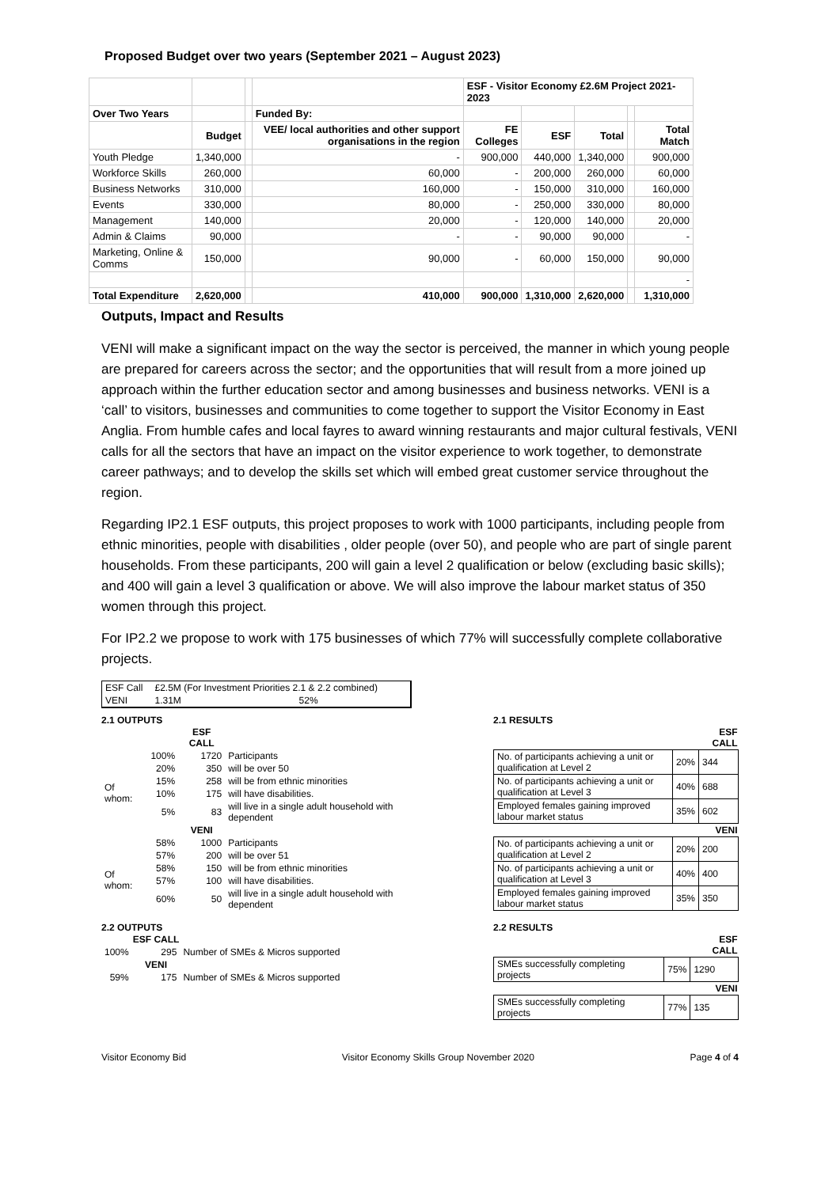Proposed Budget over two years (September 2021 – August 2023)
| | | | | ESF - Visitor Economy £2.6M Project 2021-2023 | | | | |
| Over Two Years | | | Funded By: | | | | | |
| | Budget | | VEE/ local authorities and other support organisations in the region | FE Colleges | ESF | Total | | Total Match |
| Youth Pledge | 1,340,000 | | - | 900,000 | 440,000 | 1,340,000 | | 900,000 |
| Workforce Skills | 260,000 | | 60,000 | - | 200,000 | 260,000 | | 60,000 |
| Business Networks | 310,000 | | 160,000 | - | 150,000 | 310,000 | | 160,000 |
| Events | 330,000 | | 80,000 | - | 250,000 | 330,000 | | 80,000 |
| Management | 140,000 | | 20,000 | - | 120,000 | 140,000 | | 20,000 |
| Admin & Claims | 90,000 | | - | - | 90,000 | 90,000 | | - |
| Marketing, Online & Comms | 150,000 | | 90,000 | - | 60,000 | 150,000 | | 90,000 |
| | | | | | | | | - |
| Total Expenditure | 2,620,000 | | 410,000 | 900,000 | 1,310,000 | 2,620,000 | | 1,310,000 |
Outputs, Impact and Results
VENI will make a significant impact on the way the sector is perceived, the manner in which young people are prepared for careers across the sector; and the opportunities that will result from a more joined up approach within the further education sector and among businesses and business networks. VENI is a ‘call’ to visitors, businesses and communities to come together to support the Visitor Economy in East Anglia. From humble cafes and local fayres to award winning restaurants and major cultural festivals, VENI calls for all the sectors that have an impact on the visitor experience to work together, to demonstrate career pathways; and to develop the skills set which will embed great customer service throughout the region.
Regarding IP2.1 ESF outputs, this project proposes to work with 1000 participants, including people from ethnic minorities, people with disabilities , older people (over 50), and people who are part of single parent households. From these participants, 200 will gain a level 2 qualification or below (excluding basic skills); and 400 will gain a level 3 qualification or above. We will also improve the labour market status of 350 women through this project.
For IP2.2 we propose to work with 175 businesses of which 77% will successfully complete collaborative projects.
| ESF Call | £2.5M (For Investment Priorities 2.1 & 2.2 combined) | |
| VENI | 1.31M | 52% |
2.1 OUTPUTS
| | | ESF CALL | |
| | 100% | 1720 | Participants |
| Of whom: | 20% | 350 | will be over 50 |
| | 15% | 258 | will be from ethnic minorities |
| | 10% | 175 | will have disabilities. |
| | 5% | 83 | will live in a single adult household with dependent |
| | | VENI | |
| | 58% | 1000 | Participants |
| Of whom: | 57% | 200 | will be over 51 |
| | 58% | 150 | will be from ethnic minorities |
| | 57% | 100 | will have disabilities. |
| | 60% | 50 | will live in a single adult household with dependent |
2.2 OUTPUTS
| | ESF CALL | |
| 100% | 295 | Number of SMEs & Micros supported |
| | VENI | |
| 59% | 175 | Number of SMEs & Micros supported |
2.1 RESULTS
| | | ESF CALL |
| No. of participants achieving a unit or qualification at Level 2 | 20% | 344 |
| No. of participants achieving a unit or qualification at Level 3 | 40% | 688 |
| Employed females gaining improved labour market status | 35% | 602 |
| | | VENI |
| No. of participants achieving a unit or qualification at Level 2 | 20% | 200 |
| No. of participants achieving a unit or qualification at Level 3 | 40% | 400 |
| Employed females gaining improved labour market status | 35% | 350 |
2.2 RESULTS
| | | ESF CALL |
| SMEs successfully completing projects | 75% | 1290 |
| | | VENI |
| SMEs successfully completing projects | 77% | 135 |
Visitor Economy Bid Visitor Economy Skills Group November 2020 Page 4 of 4